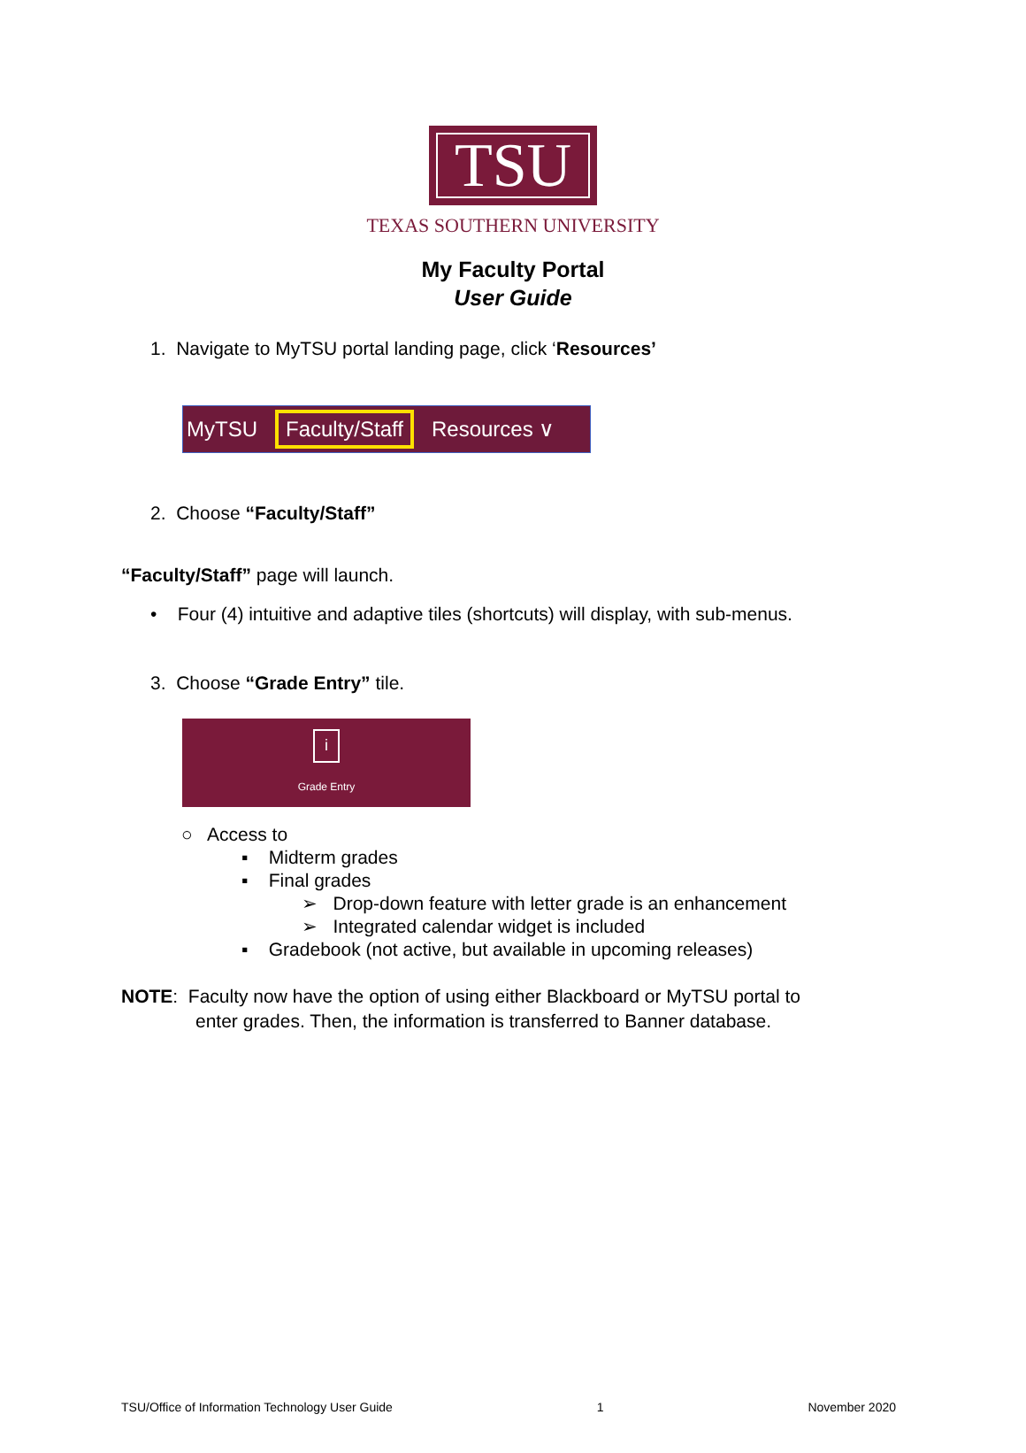TSU
TEXAS SOUTHERN UNIVERSITY
My Faculty Portal
User Guide
1. Navigate to MyTSU portal landing page, click ‘Resources’
MyTSU Faculty/Staff Resources ∨
2. Choose “Faculty/Staff”
“Faculty/Staff” page will launch.
• Four (4) intuitive and adaptive tiles (shortcuts) will display, with sub-menus.
3. Choose “Grade Entry” tile.
i
Grade Entry
○ Access to
▪ Midterm grades
▪ Final grades
➢ Drop-down feature with letter grade is an enhancement
➢ Integrated calendar widget is included
▪ Gradebook (not active, but available in upcoming releases)
NOTE: Faculty now have the option of using either Blackboard or MyTSU portal to
enter grades. Then, the information is transferred to Banner database.
TSU/Office of Information Technology User Guide 1 November 2020